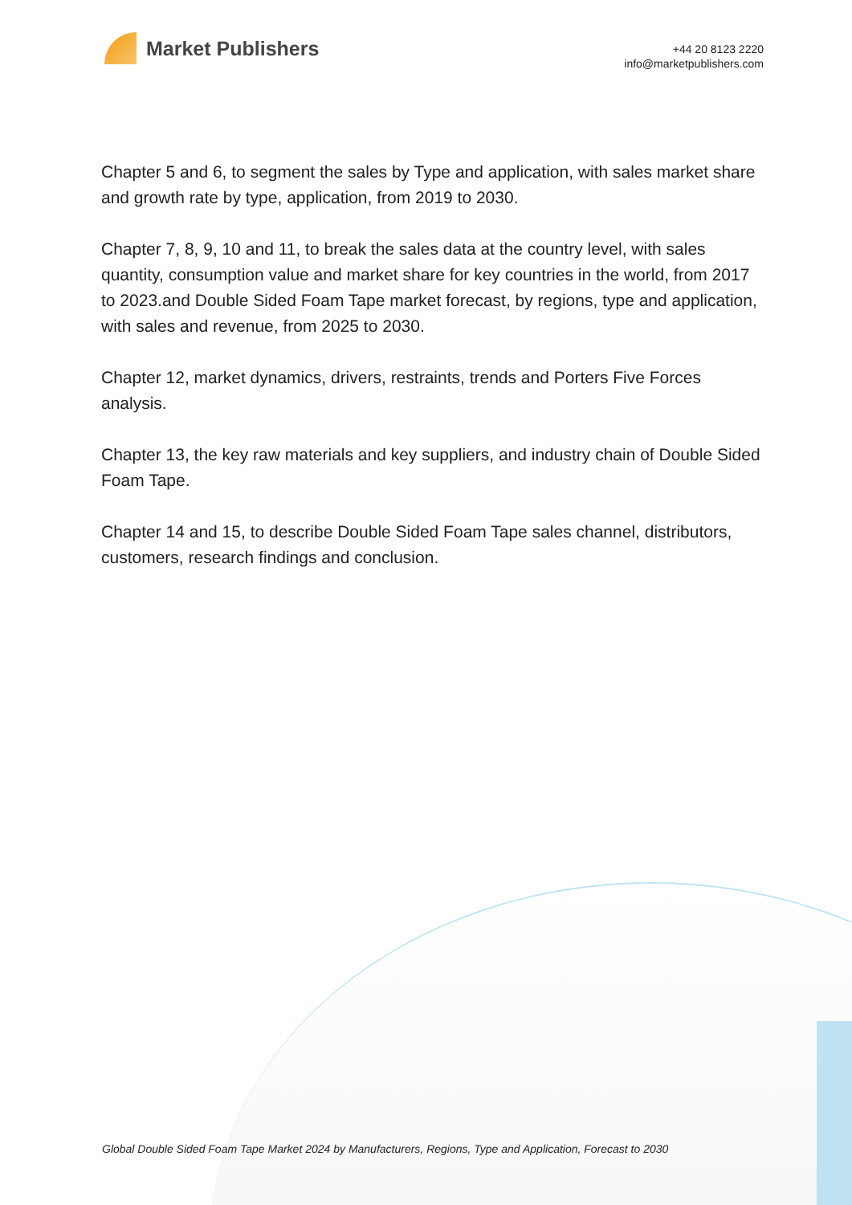Market Publishers
+44 20 8123 2220
info@marketpublishers.com
Chapter 5 and 6, to segment the sales by Type and application, with sales market share and growth rate by type, application, from 2019 to 2030.
Chapter 7, 8, 9, 10 and 11, to break the sales data at the country level, with sales quantity, consumption value and market share for key countries in the world, from 2017 to 2023.and Double Sided Foam Tape market forecast, by regions, type and application, with sales and revenue, from 2025 to 2030.
Chapter 12, market dynamics, drivers, restraints, trends and Porters Five Forces analysis.
Chapter 13, the key raw materials and key suppliers, and industry chain of Double Sided Foam Tape.
Chapter 14 and 15, to describe Double Sided Foam Tape sales channel, distributors, customers, research findings and conclusion.
Global Double Sided Foam Tape Market 2024 by Manufacturers, Regions, Type and Application, Forecast to 2030